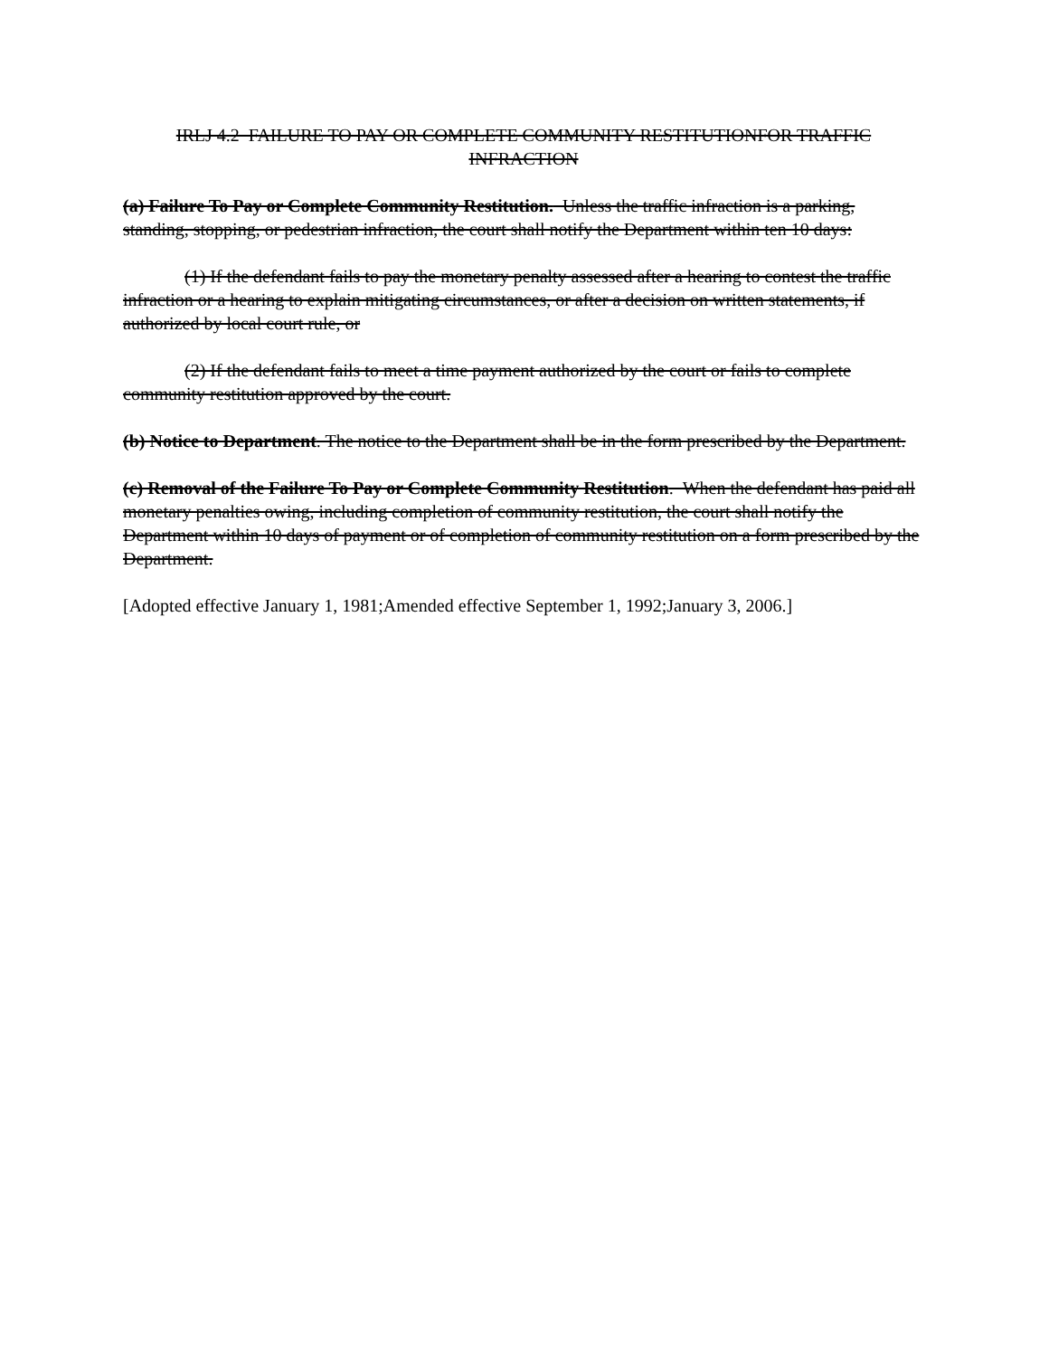IRLJ 4.2 FAILURE TO PAY OR COMPLETE COMMUNITY RESTITUTIONFOR TRAFFIC INFRACTION
(a) Failure To Pay or Complete Community Restitution. Unless the traffic infraction is a parking, standing, stopping, or pedestrian infraction, the court shall notify the Department within ten 10 days:
(1) If the defendant fails to pay the monetary penalty assessed after a hearing to contest the traffic infraction or a hearing to explain mitigating circumstances, or after a decision on written statements, if authorized by local court rule, or
(2) If the defendant fails to meet a time payment authorized by the court or fails to complete community restitution approved by the court.
(b) Notice to Department. The notice to the Department shall be in the form prescribed by the Department.
(c) Removal of the Failure To Pay or Complete Community Restitution. When the defendant has paid all monetary penalties owing, including completion of community restitution, the court shall notify the Department within 10 days of payment or of completion of community restitution on a form prescribed by the Department.
[Adopted effective January 1, 1981;Amended effective September 1, 1992;January 3, 2006.]